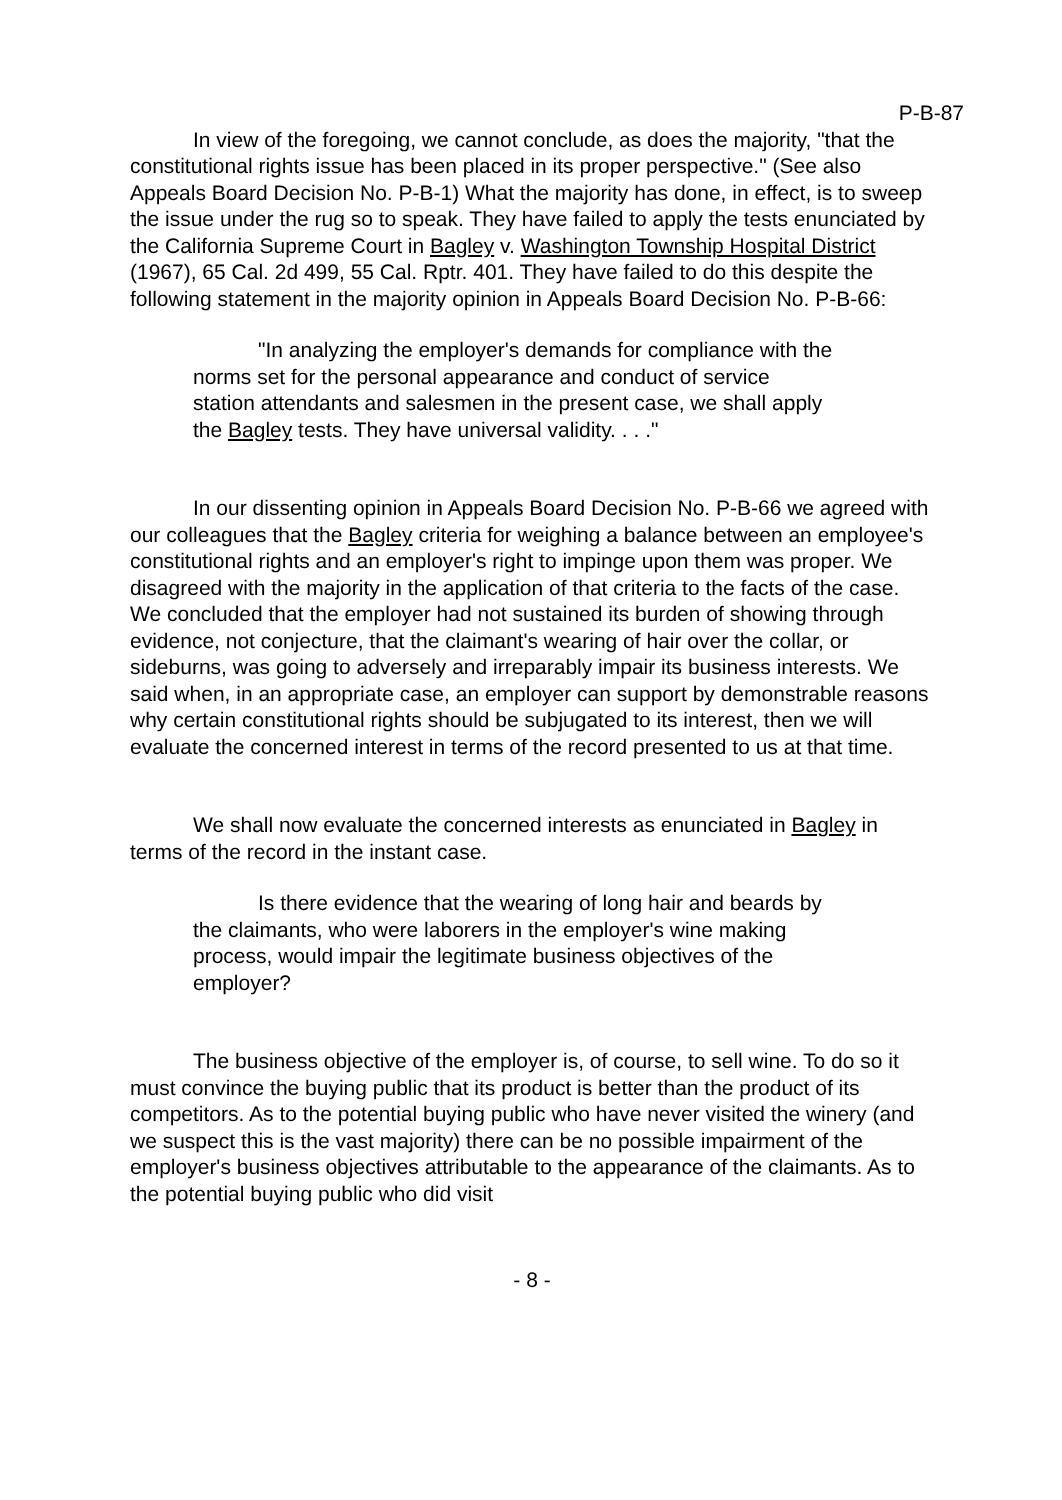P-B-87
In view of the foregoing, we cannot conclude, as does the majority, "that the constitutional rights issue has been placed in its proper perspective." (See also Appeals Board Decision No. P-B-1) What the majority has done, in effect, is to sweep the issue under the rug so to speak. They have failed to apply the tests enunciated by the California Supreme Court in Bagley v. Washington Township Hospital District (1967), 65 Cal. 2d 499, 55 Cal. Rptr. 401. They have failed to do this despite the following statement in the majority opinion in Appeals Board Decision No. P-B-66:
"In analyzing the employer's demands for compliance with the norms set for the personal appearance and conduct of service station attendants and salesmen in the present case, we shall apply the Bagley tests. They have universal validity. . . ."
In our dissenting opinion in Appeals Board Decision No. P-B-66 we agreed with our colleagues that the Bagley criteria for weighing a balance between an employee's constitutional rights and an employer's right to impinge upon them was proper. We disagreed with the majority in the application of that criteria to the facts of the case. We concluded that the employer had not sustained its burden of showing through evidence, not conjecture, that the claimant's wearing of hair over the collar, or sideburns, was going to adversely and irreparably impair its business interests. We said when, in an appropriate case, an employer can support by demonstrable reasons why certain constitutional rights should be subjugated to its interest, then we will evaluate the concerned interest in terms of the record presented to us at that time.
We shall now evaluate the concerned interests as enunciated in Bagley in terms of the record in the instant case.
Is there evidence that the wearing of long hair and beards by the claimants, who were laborers in the employer's wine making process, would impair the legitimate business objectives of the employer?
The business objective of the employer is, of course, to sell wine. To do so it must convince the buying public that its product is better than the product of its competitors. As to the potential buying public who have never visited the winery (and we suspect this is the vast majority) there can be no possible impairment of the employer's business objectives attributable to the appearance of the claimants. As to the potential buying public who did visit
- 8 -